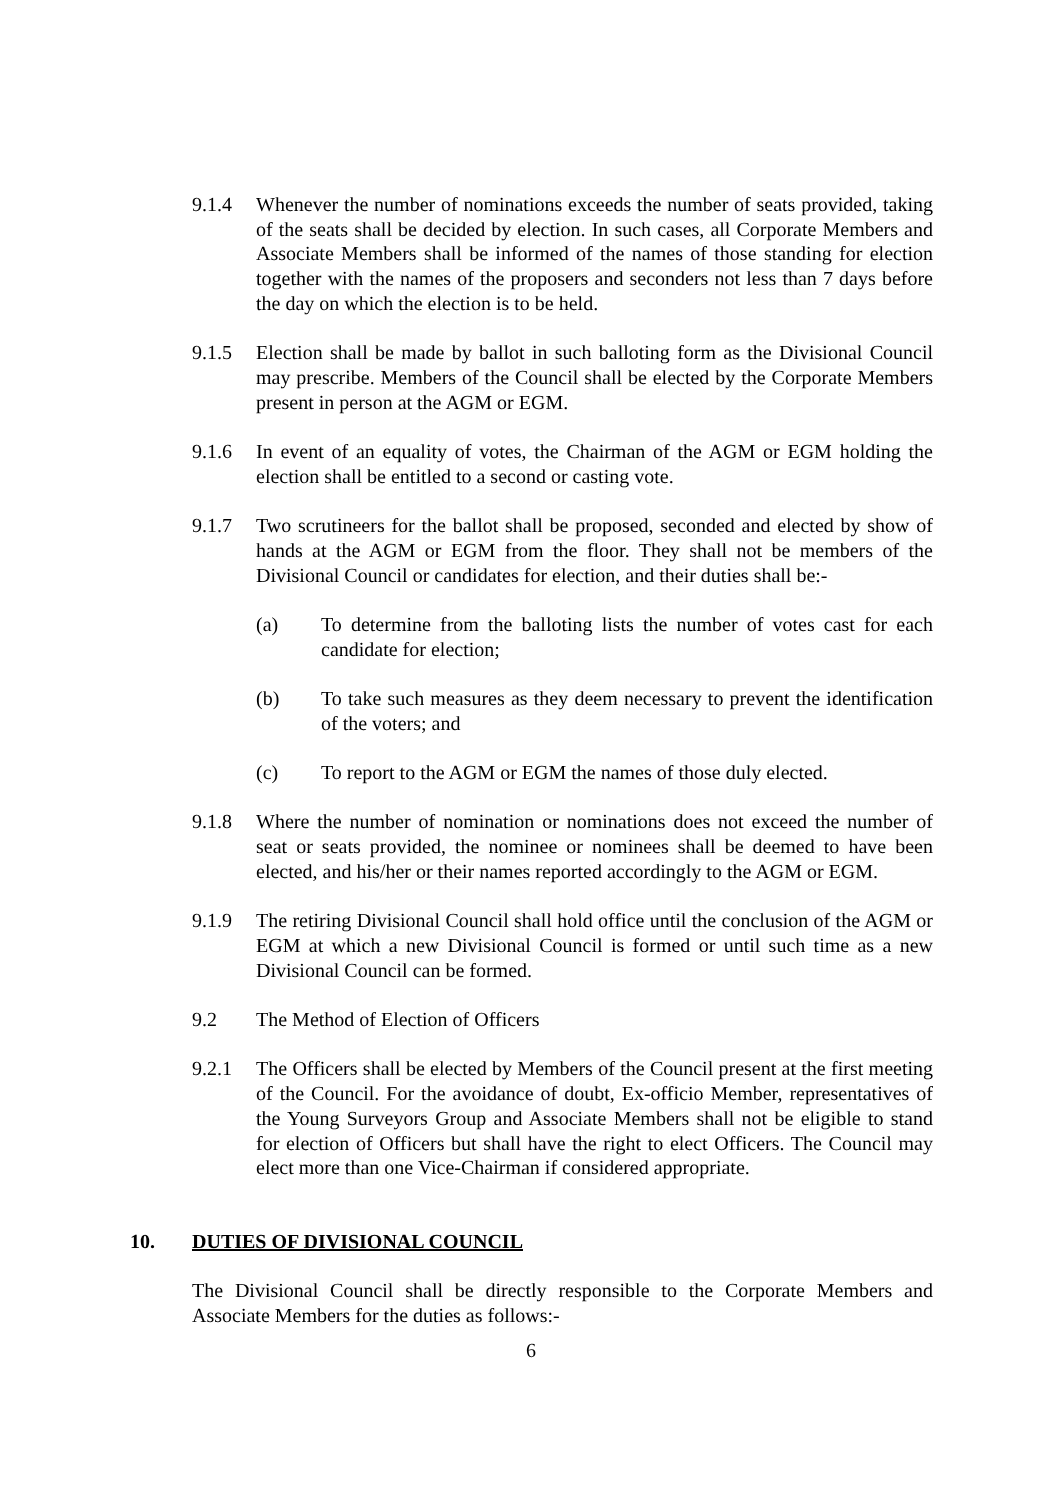9.1.4 Whenever the number of nominations exceeds the number of seats provided, taking of the seats shall be decided by election. In such cases, all Corporate Members and Associate Members shall be informed of the names of those standing for election together with the names of the proposers and seconders not less than 7 days before the day on which the election is to be held.
9.1.5 Election shall be made by ballot in such balloting form as the Divisional Council may prescribe. Members of the Council shall be elected by the Corporate Members present in person at the AGM or EGM.
9.1.6 In event of an equality of votes, the Chairman of the AGM or EGM holding the election shall be entitled to a second or casting vote.
9.1.7 Two scrutineers for the ballot shall be proposed, seconded and elected by show of hands at the AGM or EGM from the floor. They shall not be members of the Divisional Council or candidates for election, and their duties shall be:-
(a) To determine from the balloting lists the number of votes cast for each candidate for election;
(b) To take such measures as they deem necessary to prevent the identification of the voters; and
(c) To report to the AGM or EGM the names of those duly elected.
9.1.8 Where the number of nomination or nominations does not exceed the number of seat or seats provided, the nominee or nominees shall be deemed to have been elected, and his/her or their names reported accordingly to the AGM or EGM.
9.1.9 The retiring Divisional Council shall hold office until the conclusion of the AGM or EGM at which a new Divisional Council is formed or until such time as a new Divisional Council can be formed.
9.2 The Method of Election of Officers
9.2.1 The Officers shall be elected by Members of the Council present at the first meeting of the Council. For the avoidance of doubt, Ex-officio Member, representatives of the Young Surveyors Group and Associate Members shall not be eligible to stand for election of Officers but shall have the right to elect Officers. The Council may elect more than one Vice-Chairman if considered appropriate.
10. DUTIES OF DIVISIONAL COUNCIL
The Divisional Council shall be directly responsible to the Corporate Members and Associate Members for the duties as follows:-
6